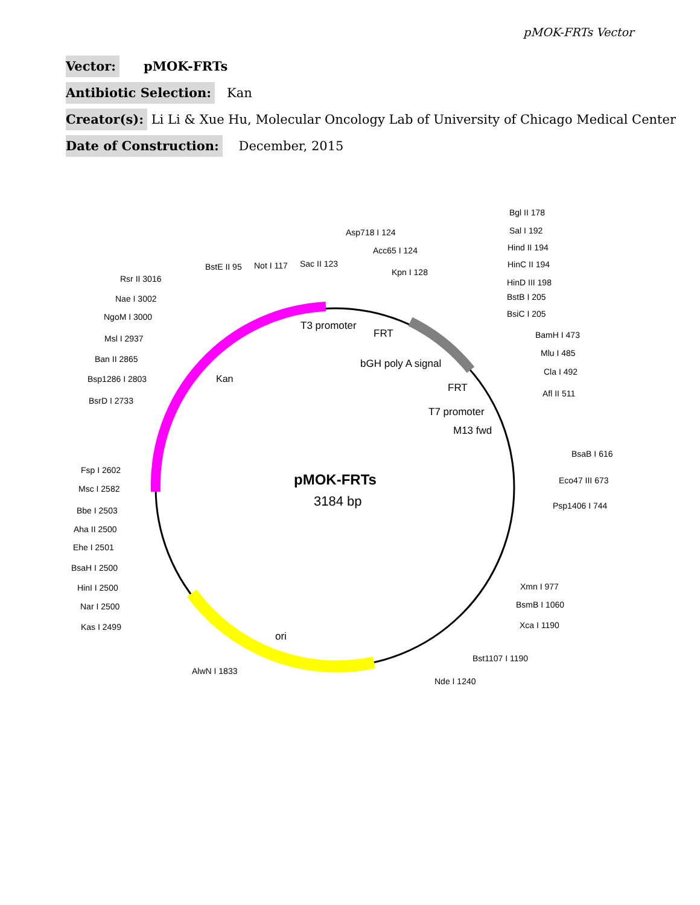pMOK-FRTs Vector
Vector: pMOK-FRTs
Antibiotic Selection: Kan
Creator(s): Li Li & Xue Hu, Molecular Oncology Lab of University of Chicago Medical Center
Date of Construction: December, 2015
pMOK-FRTs
3184 bp
T3 promoter
FRT
bGH poly A signal
FRT
T7 promoter
M13 fwd
Kan
ori
Asp718 I 124
Acc65 I 124
Kpn I 128
BstE II 95
Not I 117
Sac II 123
Bgl II 178
Sal I 192
Hind II 194
HinC II 194
HinD III 198
BstB I 205
BsiC I 205
BamH I 473
Mlu I 485
Cla I 492
Afl II 511
BsaB I 616
Eco47 III 673
Psp1406 I 744
Xmn I 977
BsmB I 1060
Xca I 1190
Bst1107 I 1190
Nde I 1240
AlwN I 1833
Rsr II 3016
Nae I 3002
NgoM I 3000
Msl I 2937
Ban II 2865
Bsp1286 I 2803
BsrD I 2733
Fsp I 2602
Msc I 2582
Bbe I 2503
Aha II 2500
Ehe I 2501
BsaH I 2500
HinI I 2500
Nar I 2500
Kas I 2499